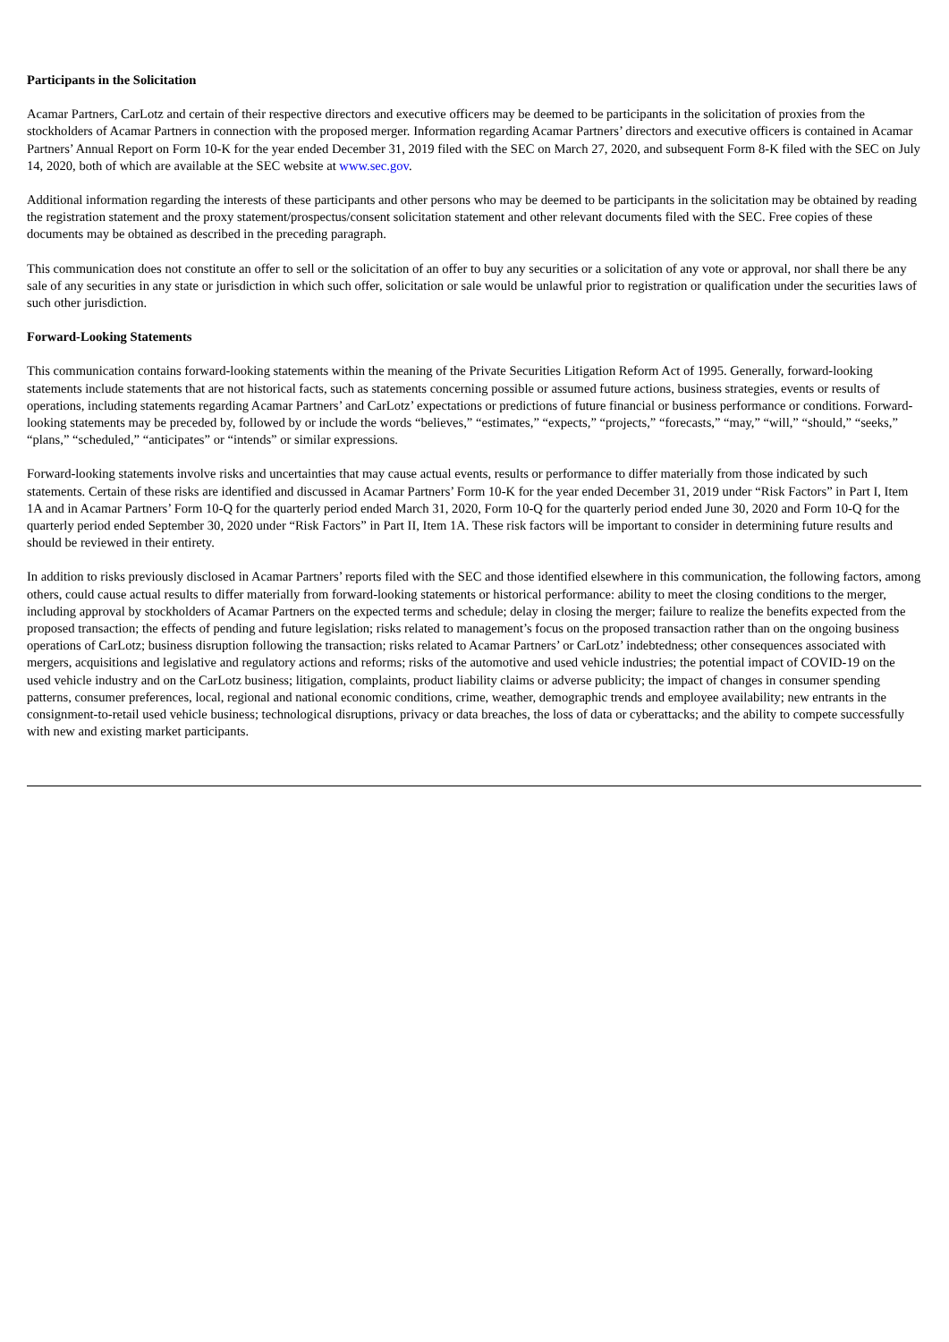Participants in the Solicitation
Acamar Partners, CarLotz and certain of their respective directors and executive officers may be deemed to be participants in the solicitation of proxies from the stockholders of Acamar Partners in connection with the proposed merger. Information regarding Acamar Partners’ directors and executive officers is contained in Acamar Partners’ Annual Report on Form 10-K for the year ended December 31, 2019 filed with the SEC on March 27, 2020, and subsequent Form 8-K filed with the SEC on July 14, 2020, both of which are available at the SEC website at www.sec.gov.
Additional information regarding the interests of these participants and other persons who may be deemed to be participants in the solicitation may be obtained by reading the registration statement and the proxy statement/prospectus/consent solicitation statement and other relevant documents filed with the SEC. Free copies of these documents may be obtained as described in the preceding paragraph.
This communication does not constitute an offer to sell or the solicitation of an offer to buy any securities or a solicitation of any vote or approval, nor shall there be any sale of any securities in any state or jurisdiction in which such offer, solicitation or sale would be unlawful prior to registration or qualification under the securities laws of such other jurisdiction.
Forward-Looking Statements
This communication contains forward-looking statements within the meaning of the Private Securities Litigation Reform Act of 1995. Generally, forward-looking statements include statements that are not historical facts, such as statements concerning possible or assumed future actions, business strategies, events or results of operations, including statements regarding Acamar Partners’ and CarLotz’ expectations or predictions of future financial or business performance or conditions. Forward-looking statements may be preceded by, followed by or include the words “believes,” “estimates,” “expects,” “projects,” “forecasts,” “may,” “will,” “should,” “seeks,” “plans,” “scheduled,” “anticipates” or “intends” or similar expressions.
Forward-looking statements involve risks and uncertainties that may cause actual events, results or performance to differ materially from those indicated by such statements. Certain of these risks are identified and discussed in Acamar Partners’ Form 10-K for the year ended December 31, 2019 under “Risk Factors” in Part I, Item 1A and in Acamar Partners’ Form 10-Q for the quarterly period ended March 31, 2020, Form 10-Q for the quarterly period ended June 30, 2020 and Form 10-Q for the quarterly period ended September 30, 2020 under “Risk Factors” in Part II, Item 1A. These risk factors will be important to consider in determining future results and should be reviewed in their entirety.
In addition to risks previously disclosed in Acamar Partners’ reports filed with the SEC and those identified elsewhere in this communication, the following factors, among others, could cause actual results to differ materially from forward-looking statements or historical performance: ability to meet the closing conditions to the merger, including approval by stockholders of Acamar Partners on the expected terms and schedule; delay in closing the merger; failure to realize the benefits expected from the proposed transaction; the effects of pending and future legislation; risks related to management’s focus on the proposed transaction rather than on the ongoing business operations of CarLotz; business disruption following the transaction; risks related to Acamar Partners’ or CarLotz’ indebtedness; other consequences associated with mergers, acquisitions and legislative and regulatory actions and reforms; risks of the automotive and used vehicle industries; the potential impact of COVID-19 on the used vehicle industry and on the CarLotz business; litigation, complaints, product liability claims or adverse publicity; the impact of changes in consumer spending patterns, consumer preferences, local, regional and national economic conditions, crime, weather, demographic trends and employee availability; new entrants in the consignment-to-retail used vehicle business; technological disruptions, privacy or data breaches, the loss of data or cyberattacks; and the ability to compete successfully with new and existing market participants.